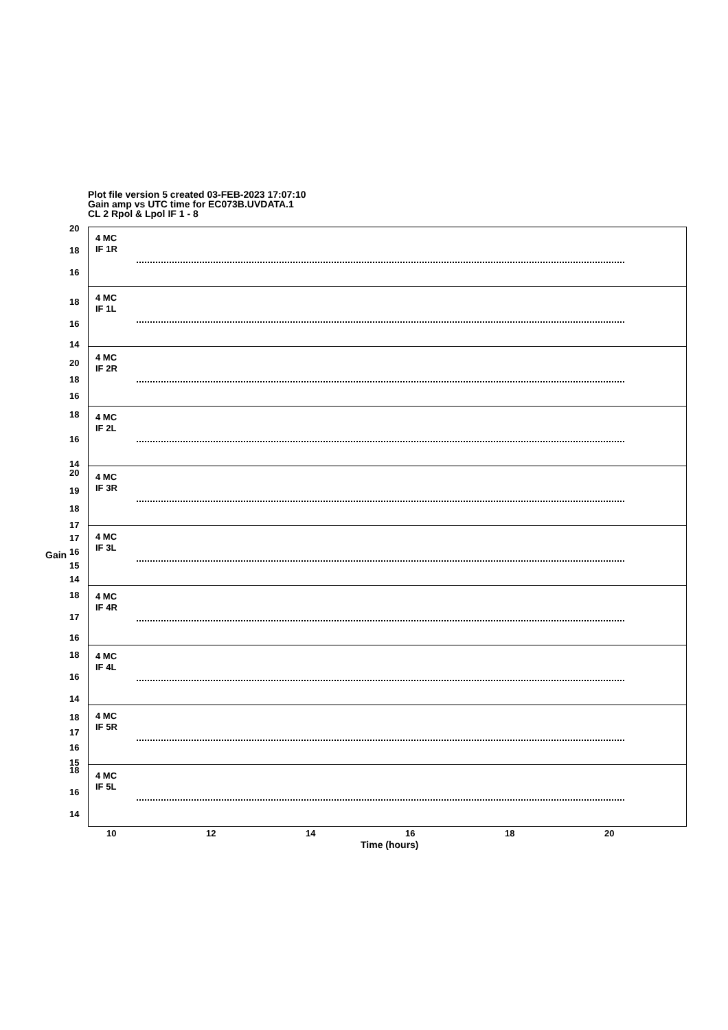Plot file version 5 created 03-FEB-2023 17:07:10
Gain amp vs UTC time for EC073B.UVDATA.1
CL 2 Rpol & Lpol IF 1 - 8
Gain
4 MC
IF 1R
20
18
16
4 MC
IF 1L
18
16
14
4 MC
IF 2R
20
18
16
4 MC
IF 2L
18
16
14
4 MC
IF 3R
20
19
18
17
4 MC
IF 3L
17
16
15
14
4 MC
IF 4R
18
17
16
4 MC
IF 4L
18
16
14
4 MC
IF 5R
18
17
16
15
4 MC
IF 5L
18
16
14
10 12 14 16 18 20
Time (hours)